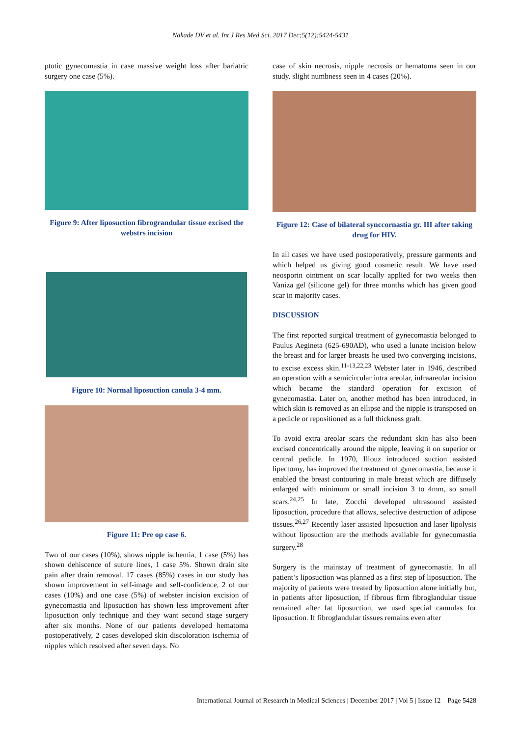Nakade DV et al. Int J Res Med Sci. 2017 Dec;5(12):5424-5431
ptotic gynecomastia in case massive weight loss after bariatric surgery one case (5%).
Figure 9: After liposuction fibrograndular tissue excised the webstrs incision
Figure 10: Normal liposuction canula 3-4 mm.
Figure 11: Pre op case 6.
Two of our cases (10%), shows nipple ischemia, 1 case (5%) has shown dehiscence of suture lines, 1 case 5%. Shown drain site pain after drain removal. 17 cases (85%) cases in our study has shown improvement in self-image and self-confidence, 2 of our cases (10%) and one case (5%) of webster incision excision of gynecomastia and liposuction has shown less improvement after liposuction only technique and they want second stage surgery after six months. None of our patients developed hematoma postoperatively, 2 cases developed skin discoloration ischemia of nipples which resolved after seven days. No
case of skin necrosis, nipple necrosis or hematoma seen in our study. slight numbness seen in 4 cases (20%).
Figure 12: Case of bilateral synccornastia gr. III after taking drug for HIV.
In all cases we have used postoperatively, pressure garments and which helped us giving good cosmetic result. We have used neosporin ointment on scar locally applied for two weeks then Vaniza gel (silicone gel) for three months which has given good scar in majority cases.
DISCUSSION
The first reported surgical treatment of gynecomastia belonged to Paulus Aegineta (625-690AD), who used a lunate incision below the breast and for larger breasts he used two converging incisions, to excise excess skin.<sup>11-13,22,23</sup> Webster later in 1946, described an operation with a semicircular intra areolar, infraareolar incision which became the standard operation for excision of gynecomastia. Later on, another method has been introduced, in which skin is removed as an ellipse and the nipple is transposed on a pedicle or repositioned as a full thickness graft.
To avoid extra areolar scars the redundant skin has also been excised concentrically around the nipple, leaving it on superior or central pedicle. In 1970, Illouz introduced suction assisted lipectomy, has improved the treatment of gynecomastia, because it enabled the breast contouring in male breast which are diffusely enlarged with minimum or small incision 3 to 4mm, so small scars.<sup>24,25</sup> In late, Zocchi developed ultrasound assisted liposuction, procedure that allows, selective destruction of adipose tissues.<sup>26,27</sup> Recently laser assisted liposuction and laser lipolysis without liposuction are the methods available for gynecomastia surgery.<sup>28</sup>
Surgery is the mainstay of treatment of gynecomastia. In all patient’s liposuction was planned as a first step of liposuction. The majority of patients were treated by liposuction alone initially but, in patients after liposuction, if fibrous firm fibroglandular tissue remained after fat liposuction, we used special cannulas for liposuction. If fibroglandular tissues remains even after
International Journal of Research in Medical Sciences | December 2017 | Vol 5 | Issue 12 Page 5428